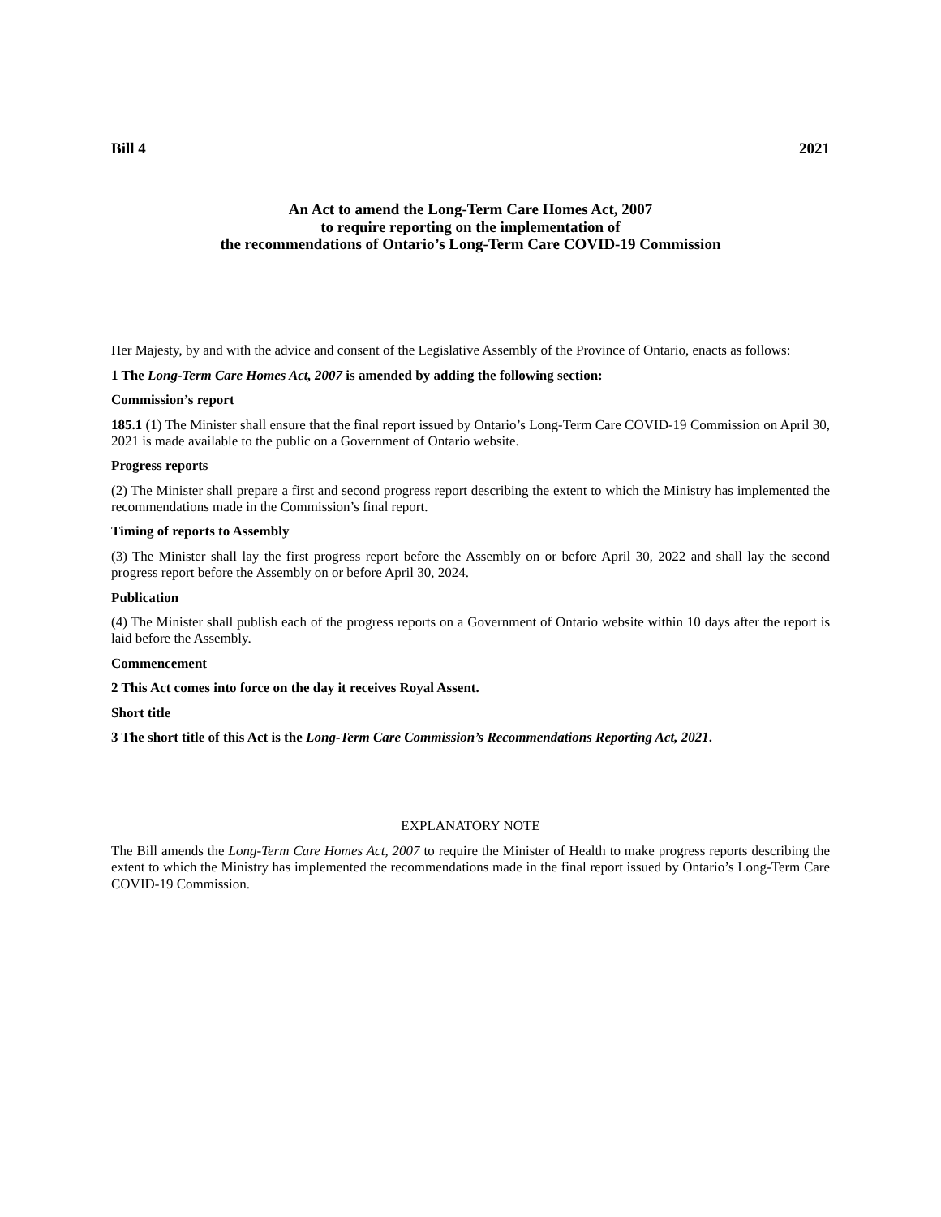Bill 4 2021
An Act to amend the Long-Term Care Homes Act, 2007
to require reporting on the implementation of
the recommendations of Ontario’s Long-Term Care COVID-19 Commission
Her Majesty, by and with the advice and consent of the Legislative Assembly of the Province of Ontario, enacts as follows:
1 The Long-Term Care Homes Act, 2007 is amended by adding the following section:
Commission’s report
185.1 (1) The Minister shall ensure that the final report issued by Ontario’s Long-Term Care COVID-19 Commission on April 30, 2021 is made available to the public on a Government of Ontario website.
Progress reports
(2) The Minister shall prepare a first and second progress report describing the extent to which the Ministry has implemented the recommendations made in the Commission’s final report.
Timing of reports to Assembly
(3) The Minister shall lay the first progress report before the Assembly on or before April 30, 2022 and shall lay the second progress report before the Assembly on or before April 30, 2024.
Publication
(4) The Minister shall publish each of the progress reports on a Government of Ontario website within 10 days after the report is laid before the Assembly.
Commencement
2 This Act comes into force on the day it receives Royal Assent.
Short title
3 The short title of this Act is the Long-Term Care Commission’s Recommendations Reporting Act, 2021.
EXPLANATORY NOTE
The Bill amends the Long-Term Care Homes Act, 2007 to require the Minister of Health to make progress reports describing the extent to which the Ministry has implemented the recommendations made in the final report issued by Ontario’s Long-Term Care COVID-19 Commission.